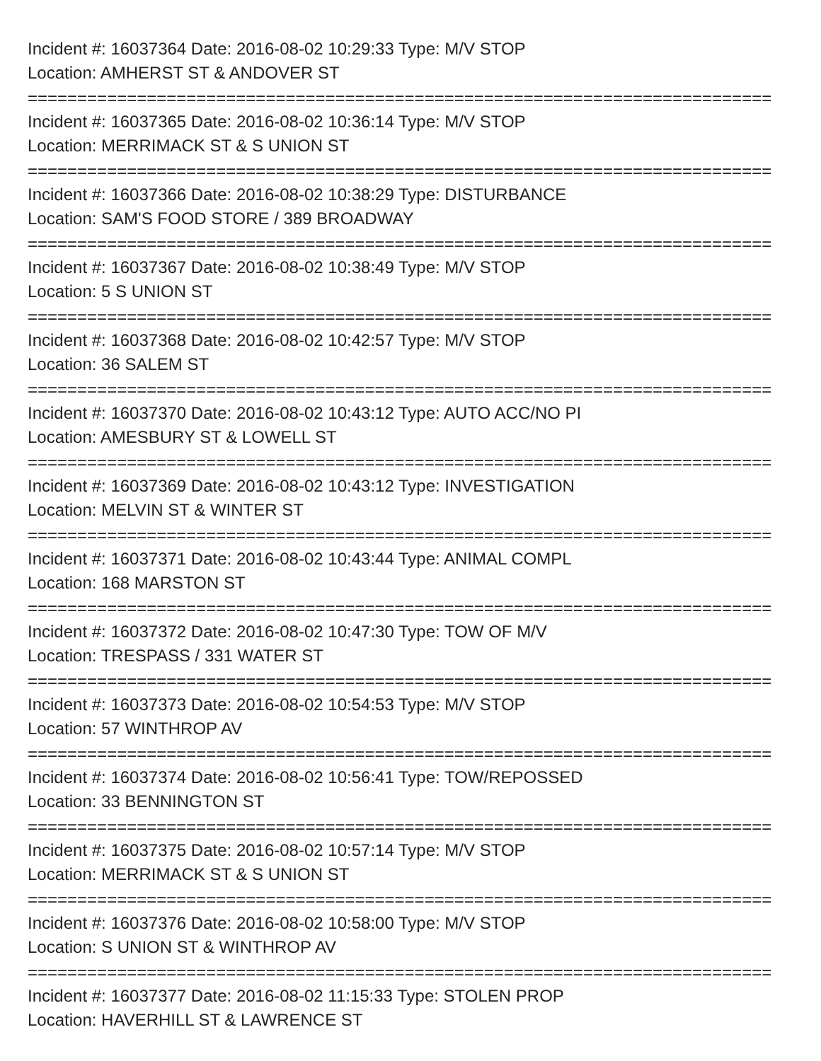Incident #: 16037364 Date: 2016-08-02 10:29:33 Type: M/V STOP
Location: AMHERST ST & ANDOVER ST
===========================================================================
Incident #: 16037365 Date: 2016-08-02 10:36:14 Type: M/V STOP
Location: MERRIMACK ST & S UNION ST
===========================================================================
Incident #: 16037366 Date: 2016-08-02 10:38:29 Type: DISTURBANCE
Location: SAM'S FOOD STORE / 389 BROADWAY
===========================================================================
Incident #: 16037367 Date: 2016-08-02 10:38:49 Type: M/V STOP
Location: 5 S UNION ST
===========================================================================
Incident #: 16037368 Date: 2016-08-02 10:42:57 Type: M/V STOP
Location: 36 SALEM ST
===========================================================================
Incident #: 16037370 Date: 2016-08-02 10:43:12 Type: AUTO ACC/NO PI
Location: AMESBURY ST & LOWELL ST
===========================================================================
Incident #: 16037369 Date: 2016-08-02 10:43:12 Type: INVESTIGATION
Location: MELVIN ST & WINTER ST
===========================================================================
Incident #: 16037371 Date: 2016-08-02 10:43:44 Type: ANIMAL COMPL
Location: 168 MARSTON ST
===========================================================================
Incident #: 16037372 Date: 2016-08-02 10:47:30 Type: TOW OF M/V
Location: TRESPASS / 331 WATER ST
===========================================================================
Incident #: 16037373 Date: 2016-08-02 10:54:53 Type: M/V STOP
Location: 57 WINTHROP AV
===========================================================================
Incident #: 16037374 Date: 2016-08-02 10:56:41 Type: TOW/REPOSSED
Location: 33 BENNINGTON ST
===========================================================================
Incident #: 16037375 Date: 2016-08-02 10:57:14 Type: M/V STOP
Location: MERRIMACK ST & S UNION ST
===========================================================================
Incident #: 16037376 Date: 2016-08-02 10:58:00 Type: M/V STOP
Location: S UNION ST & WINTHROP AV
===========================================================================
Incident #: 16037377 Date: 2016-08-02 11:15:33 Type: STOLEN PROP
Location: HAVERHILL ST & LAWRENCE ST